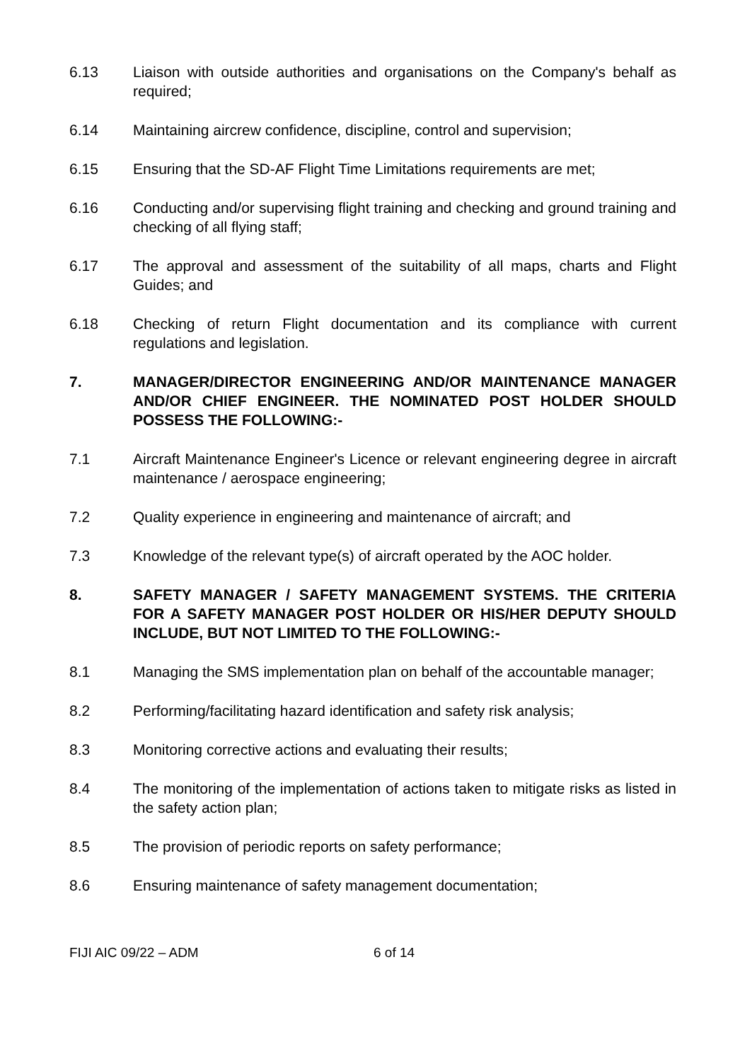6.13 Liaison with outside authorities and organisations on the Company's behalf as required;
6.14 Maintaining aircrew confidence, discipline, control and supervision;
6.15 Ensuring that the SD-AF Flight Time Limitations requirements are met;
6.16 Conducting and/or supervising flight training and checking and ground training and checking of all flying staff;
6.17 The approval and assessment of the suitability of all maps, charts and Flight Guides; and
6.18 Checking of return Flight documentation and its compliance with current regulations and legislation.
7. MANAGER/DIRECTOR ENGINEERING AND/OR MAINTENANCE MANAGER AND/OR CHIEF ENGINEER. THE NOMINATED POST HOLDER SHOULD POSSESS THE FOLLOWING:-
7.1 Aircraft Maintenance Engineer's Licence or relevant engineering degree in aircraft maintenance / aerospace engineering;
7.2 Quality experience in engineering and maintenance of aircraft; and
7.3 Knowledge of the relevant type(s) of aircraft operated by the AOC holder.
8. SAFETY MANAGER / SAFETY MANAGEMENT SYSTEMS. THE CRITERIA FOR A SAFETY MANAGER POST HOLDER OR HIS/HER DEPUTY SHOULD INCLUDE, BUT NOT LIMITED TO THE FOLLOWING:-
8.1 Managing the SMS implementation plan on behalf of the accountable manager;
8.2 Performing/facilitating hazard identification and safety risk analysis;
8.3 Monitoring corrective actions and evaluating their results;
8.4 The monitoring of the implementation of actions taken to mitigate risks as listed in the safety action plan;
8.5 The provision of periodic reports on safety performance;
8.6 Ensuring maintenance of safety management documentation;
FIJI AIC 09/22 – ADM 6 of 14